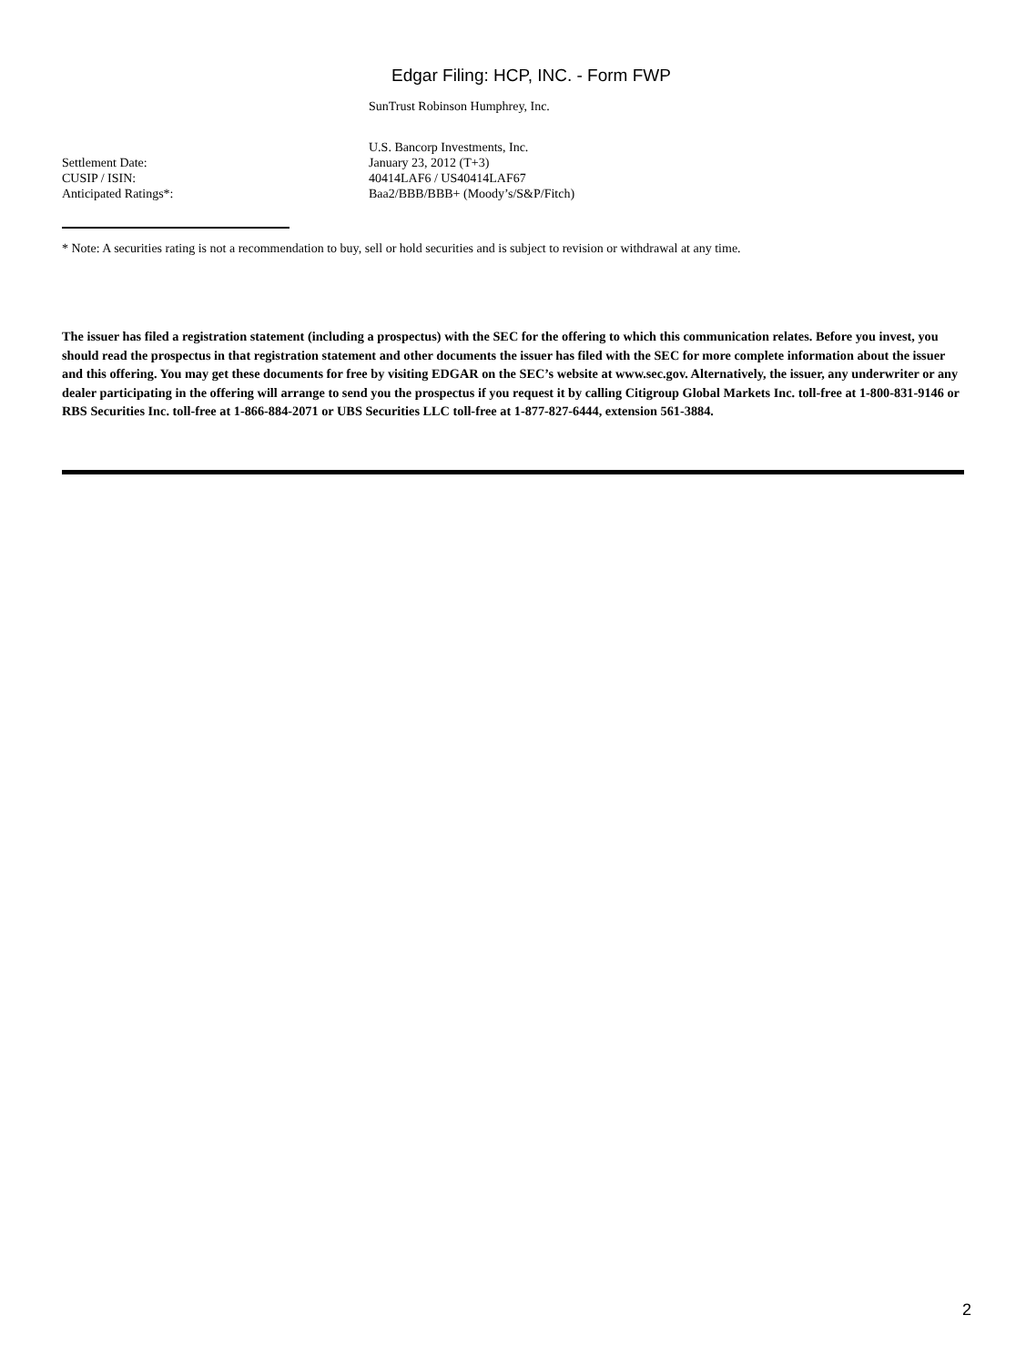Edgar Filing: HCP, INC. - Form FWP
| | SunTrust Robinson Humphrey, Inc. |
| | U.S. Bancorp Investments, Inc. |
| Settlement Date: | January 23, 2012 (T+3) |
| CUSIP / ISIN: | 40414LAF6 / US40414LAF67 |
| Anticipated Ratings*: | Baa2/BBB/BBB+ (Moody’s/S&P/Fitch) |
* Note: A securities rating is not a recommendation to buy, sell or hold securities and is subject to revision or withdrawal at any time.
The issuer has filed a registration statement (including a prospectus) with the SEC for the offering to which this communication relates. Before you invest, you should read the prospectus in that registration statement and other documents the issuer has filed with the SEC for more complete information about the issuer and this offering. You may get these documents for free by visiting EDGAR on the SEC’s website at www.sec.gov. Alternatively, the issuer, any underwriter or any dealer participating in the offering will arrange to send you the prospectus if you request it by calling Citigroup Global Markets Inc. toll-free at 1-800-831-9146 or RBS Securities Inc. toll-free at 1-866-884-2071 or UBS Securities LLC toll-free at 1-877-827-6444, extension 561-3884.
2